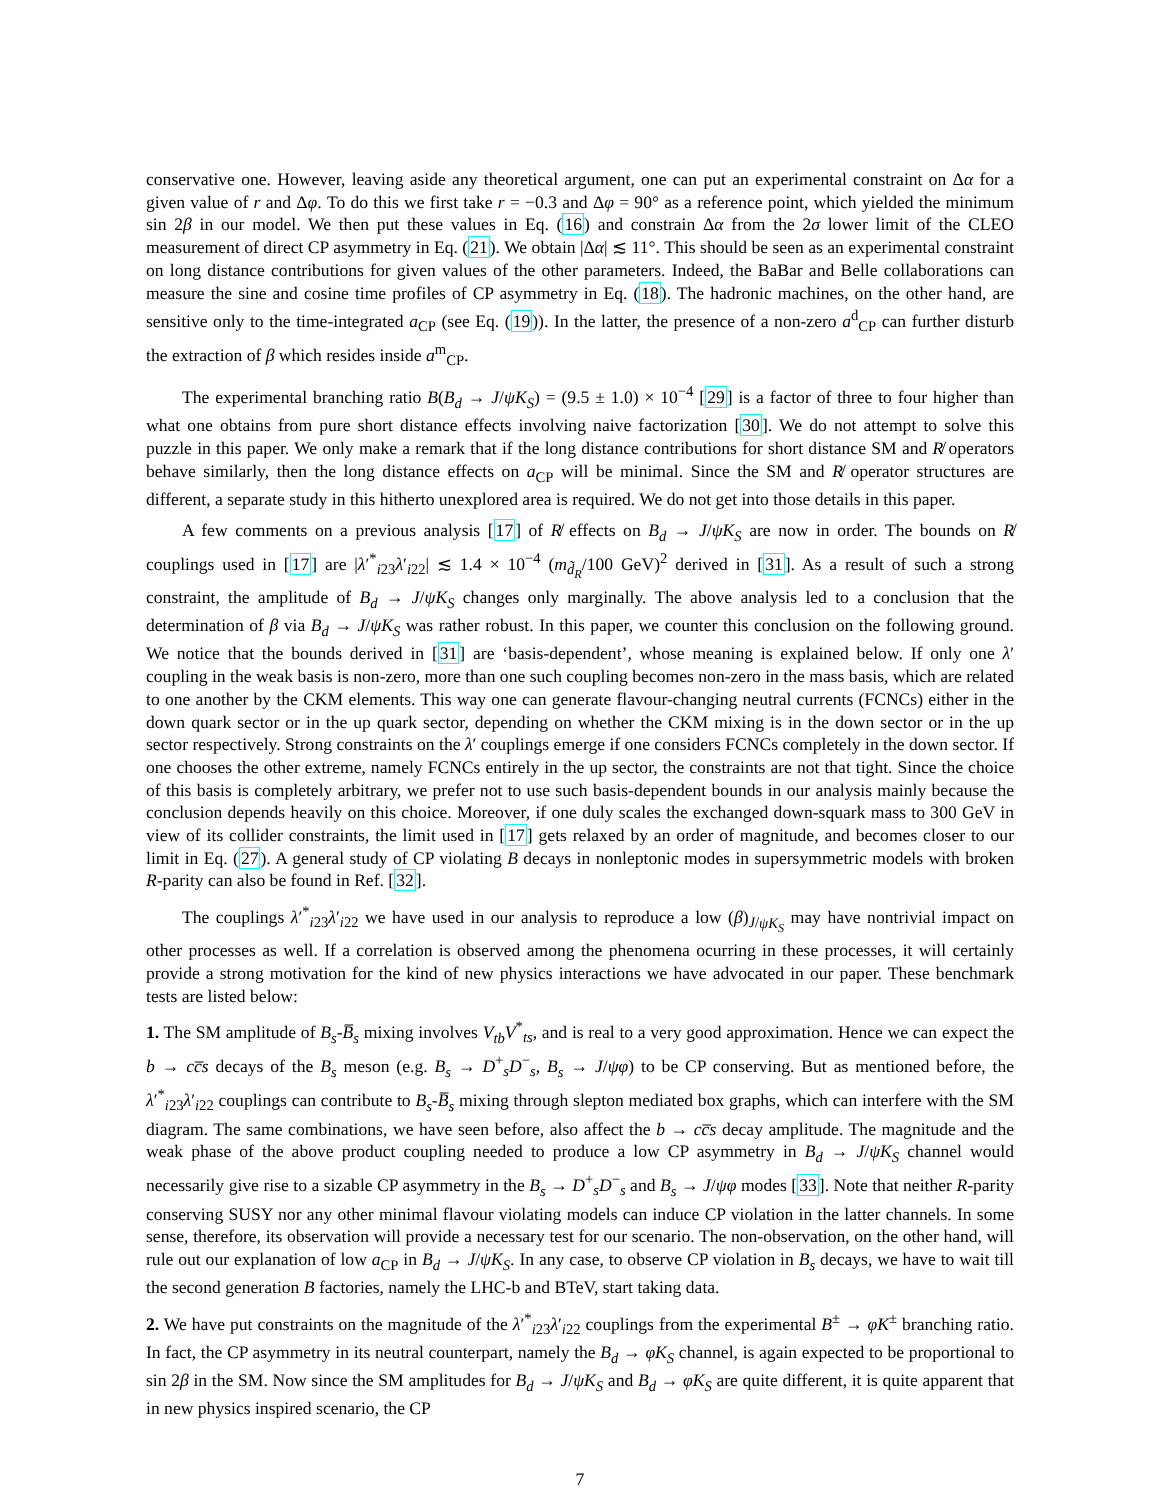conservative one. However, leaving aside any theoretical argument, one can put an experimental constraint on Δα for a given value of r and Δφ. To do this we first take r = −0.3 and Δφ = 90° as a reference point, which yielded the minimum sin 2β in our model. We then put these values in Eq. (16) and constrain Δα from the 2σ lower limit of the CLEO measurement of direct CP asymmetry in Eq. (21). We obtain |Δα| ≲ 11°. This should be seen as an experimental constraint on long distance contributions for given values of the other parameters. Indeed, the BaBar and Belle collaborations can measure the sine and cosine time profiles of CP asymmetry in Eq. (18). The hadronic machines, on the other hand, are sensitive only to the time-integrated a<sub>CP</sub> (see Eq. (19)). In the latter, the presence of a non-zero a<sup>d</sup><sub>CP</sub> can further disturb the extraction of β which resides inside a<sup>m</sup><sub>CP</sub>.
The experimental branching ratio B(B<sub>d</sub> → J/ψK<sub>S</sub>) = (9.5 ± 1.0) × 10<sup>−4</sup> [29] is a factor of three to four higher than what one obtains from pure short distance effects involving naive factorization [30]. We do not attempt to solve this puzzle in this paper. We only make a remark that if the long distance contributions for short distance SM and R̸ operators behave similarly, then the long distance effects on a<sub>CP</sub> will be minimal. Since the SM and R̸ operator structures are different, a separate study in this hitherto unexplored area is required. We do not get into those details in this paper.
A few comments on a previous analysis [17] of R̸ effects on B<sub>d</sub> → J/ψK<sub>S</sub> are now in order. The bounds on R̸ couplings used in [17] are |λ′<sup>*</sup><sub>i23</sub>λ′<sub>i22</sub>| ≲ 1.4 × 10<sup>−4</sup> (m<sub>d̃<sub>R</sub></sub>/100 GeV)<sup>2</sup> derived in [31]. As a result of such a strong constraint, the amplitude of B<sub>d</sub> → J/ψK<sub>S</sub> changes only marginally. The above analysis led to a conclusion that the determination of β via B<sub>d</sub> → J/ψK<sub>S</sub> was rather robust. In this paper, we counter this conclusion on the following ground. We notice that the bounds derived in [31] are ‘basis-dependent’, whose meaning is explained below. If only one λ′ coupling in the weak basis is non-zero, more than one such coupling becomes non-zero in the mass basis, which are related to one another by the CKM elements. This way one can generate flavour-changing neutral currents (FCNCs) either in the down quark sector or in the up quark sector, depending on whether the CKM mixing is in the down sector or in the up sector respectively. Strong constraints on the λ′ couplings emerge if one considers FCNCs completely in the down sector. If one chooses the other extreme, namely FCNCs entirely in the up sector, the constraints are not that tight. Since the choice of this basis is completely arbitrary, we prefer not to use such basis-dependent bounds in our analysis mainly because the conclusion depends heavily on this choice. Moreover, if one duly scales the exchanged down-squark mass to 300 GeV in view of its collider constraints, the limit used in [17] gets relaxed by an order of magnitude, and becomes closer to our limit in Eq. (27). A general study of CP violating B decays in nonleptonic modes in supersymmetric models with broken R-parity can also be found in Ref. [32].
The couplings λ′<sup>*</sup><sub>i23</sub>λ′<sub>i22</sub> we have used in our analysis to reproduce a low (β)<sub>J/ψK<sub>S</sub></sub> may have nontrivial impact on other processes as well. If a correlation is observed among the phenomena ocurring in these processes, it will certainly provide a strong motivation for the kind of new physics interactions we have advocated in our paper. These benchmark tests are listed below:
1. The SM amplitude of B<sub>s</sub>-B̅<sub>s</sub> mixing involves V<sub>tb</sub>V<sup>*</sup><sub>ts</sub>, and is real to a very good approximation. Hence we can expect the b → cc̅s decays of the B<sub>s</sub> meson (e.g. B<sub>s</sub> → D<sup>+</sup><sub>s</sub>D<sup>−</sup><sub>s</sub>, B<sub>s</sub> → J/ψφ) to be CP conserving. But as mentioned before, the λ′<sup>*</sup><sub>i23</sub>λ′<sub>i22</sub> couplings can contribute to B<sub>s</sub>-B̅<sub>s</sub> mixing through slepton mediated box graphs, which can interfere with the SM diagram. The same combinations, we have seen before, also affect the b → cc̅s decay amplitude. The magnitude and the weak phase of the above product coupling needed to produce a low CP asymmetry in B<sub>d</sub> → J/ψK<sub>S</sub> channel would necessarily give rise to a sizable CP asymmetry in the B<sub>s</sub> → D<sup>+</sup><sub>s</sub>D<sup>−</sup><sub>s</sub> and B<sub>s</sub> → J/ψφ modes [33]. Note that neither R-parity conserving SUSY nor any other minimal flavour violating models can induce CP violation in the latter channels. In some sense, therefore, its observation will provide a necessary test for our scenario. The non-observation, on the other hand, will rule out our explanation of low a<sub>CP</sub> in B<sub>d</sub> → J/ψK<sub>S</sub>. In any case, to observe CP violation in B<sub>s</sub> decays, we have to wait till the second generation B factories, namely the LHC-b and BTeV, start taking data.
2. We have put constraints on the magnitude of the λ′<sup>*</sup><sub>i23</sub>λ′<sub>i22</sub> couplings from the experimental B<sup>±</sup> → φK<sup>±</sup> branching ratio. In fact, the CP asymmetry in its neutral counterpart, namely the B<sub>d</sub> → φK<sub>S</sub> channel, is again expected to be proportional to sin 2β in the SM. Now since the SM amplitudes for B<sub>d</sub> → J/ψK<sub>S</sub> and B<sub>d</sub> → φK<sub>S</sub> are quite different, it is quite apparent that in new physics inspired scenario, the CP
7